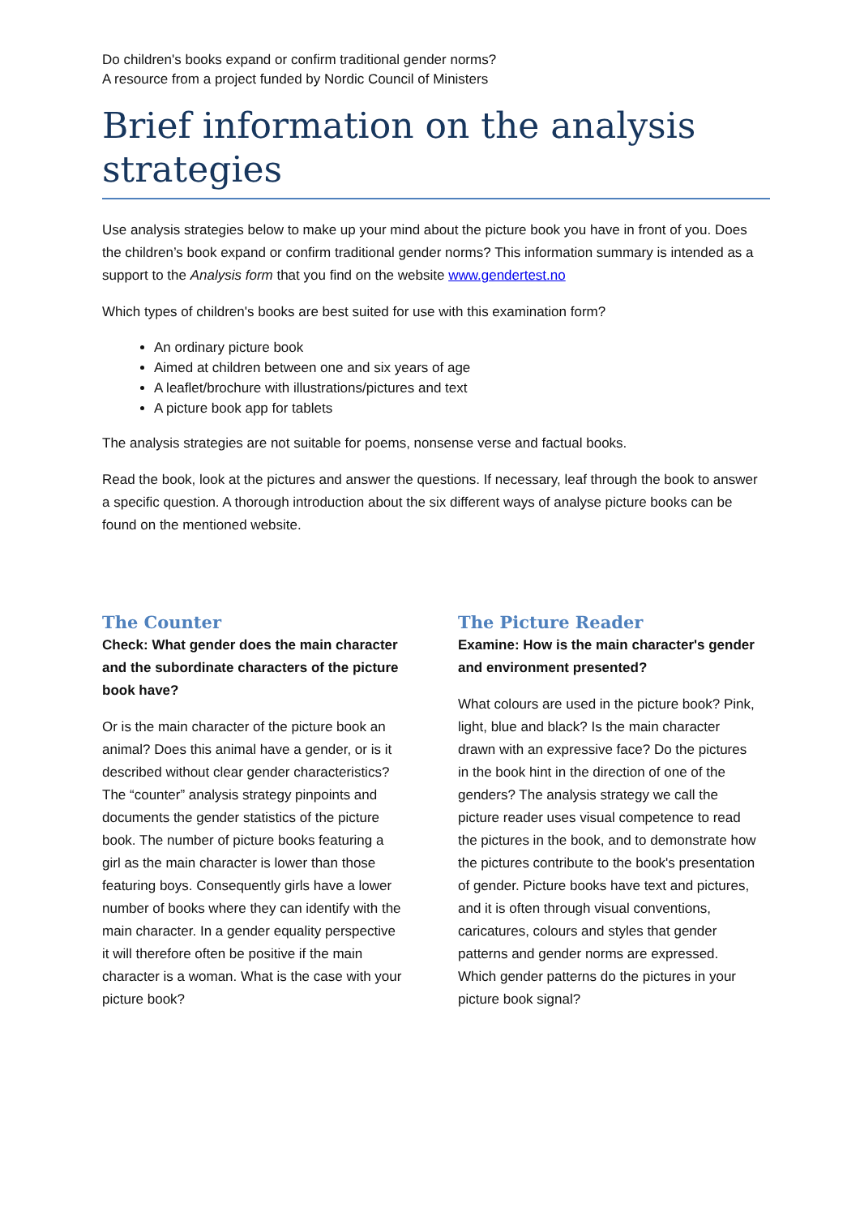Do children's books expand or confirm traditional gender norms?
A resource from a project funded by Nordic Council of Ministers
Brief information on the analysis strategies
Use analysis strategies below to make up your mind about the picture book you have in front of you. Does the children’s book expand or confirm traditional gender norms? This information summary is intended as a support to the Analysis form that you find on the website www.gendertest.no
Which types of children's books are best suited for use with this examination form?
An ordinary picture book
Aimed at children between one and six years of age
A leaflet/brochure with illustrations/pictures and text
A picture book app for tablets
The analysis strategies are not suitable for poems, nonsense verse and factual books.
Read the book, look at the pictures and answer the questions. If necessary, leaf through the book to answer a specific question. A thorough introduction about the six different ways of analyse picture books can be found on the mentioned website.
The Counter
Check: What gender does the main character and the subordinate characters of the picture book have?
Or is the main character of the picture book an animal? Does this animal have a gender, or is it described without clear gender characteristics? The “counter” analysis strategy pinpoints and documents the gender statistics of the picture book. The number of picture books featuring a girl as the main character is lower than those featuring boys. Consequently girls have a lower number of books where they can identify with the main character. In a gender equality perspective it will therefore often be positive if the main character is a woman. What is the case with your picture book?
The Picture Reader
Examine: How is the main character's gender and environment presented?
What colours are used in the picture book? Pink, light, blue and black? Is the main character drawn with an expressive face? Do the pictures in the book hint in the direction of one of the genders? The analysis strategy we call the picture reader uses visual competence to read the pictures in the book, and to demonstrate how the pictures contribute to the book's presentation of gender. Picture books have text and pictures, and it is often through visual conventions, caricatures, colours and styles that gender patterns and gender norms are expressed. Which gender patterns do the pictures in your picture book signal?